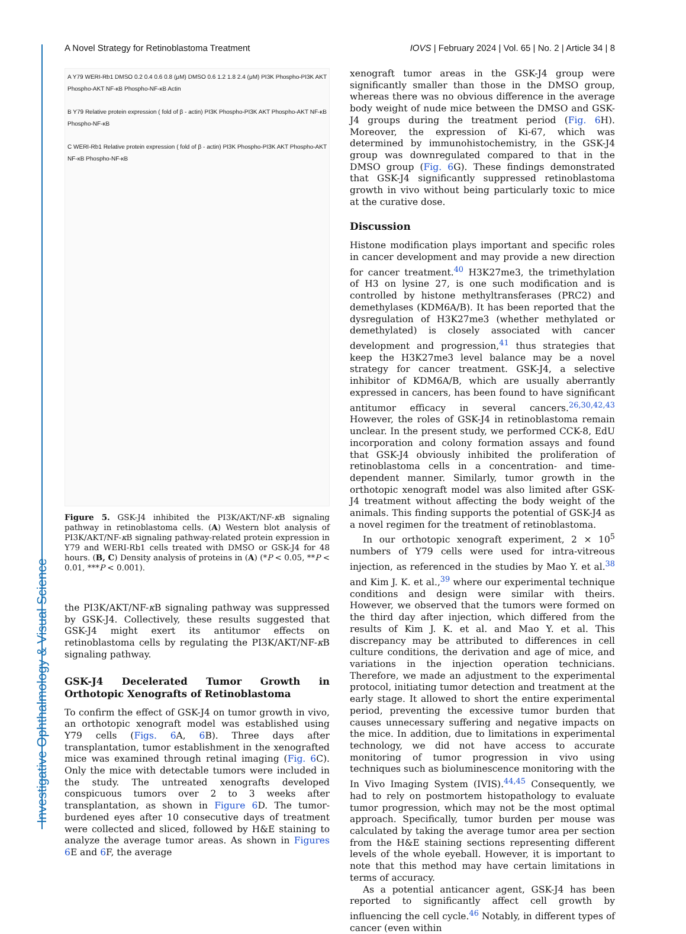Investigative Ophthalmology & Visual Science
A Novel Strategy for Retinoblastoma Treatment IOVS | February 2024 | Vol. 65 | No. 2 | Article 34 | 8
A Y79 WERI-Rb1 DMSO 0.2 0.4 0.6 0.8 (μM) DMSO 0.6 1.2 1.8 2.4 (μM) PI3K Phospho-PI3K AKT Phospho-AKT NF-κB Phospho-NF-κB Actin
B Y79 Relative protein expression ( fold of β - actin) PI3K Phospho-PI3K AKT Phospho-AKT NF-κB Phospho-NF-κB
C WERI-Rb1 Relative protein expression ( fold of β - actin) PI3K Phospho-PI3K AKT Phospho-AKT NF-κB Phospho-NF-κB
Figure 5. GSK-J4 inhibited the PI3K/AKT/NF-κ B signaling pathway in retinoblastoma cells. (A) Western blot analysis of PI3K/AKT/NF-κ B signaling pathway-related protein expression in Y79 and WERI-Rb1 cells treated with DMSO or GSK-J4 for 48 hours. (B, C) Density analysis of proteins in (A) (*P < 0.05, **P < 0.01, ***P < 0.001).
the PI3K/AKT/NF-κ B signaling pathway was suppressed by GSK-J4. Collectively, these results suggested that GSK-J4 might exert its antitumor effects on retinoblastoma cells by regulating the PI3K/AKT/NF-κ B signaling pathway.
GSK-J4 Decelerated Tumor Growth in Orthotopic Xenografts of Retinoblastoma
To confirm the effect of GSK-J4 on tumor growth in vivo, an orthotopic xenograft model was established using Y79 cells (Figs. 6 A, 6 B). Three days after transplantation, tumor establishment in the xenografted mice was examined through retinal imaging (Fig. 6 C). Only the mice with detectable tumors were included in the study. The untreated xenografts developed conspicuous tumors over 2 to 3 weeks after transplantation, as shown in Figure 6 D. The tumor-burdened eyes after 10 consecutive days of treatment were collected and sliced, followed by H&E staining to analyze the average tumor areas. As shown in Figures 6 E and 6 F, the average
xenograft tumor areas in the GSK-J4 group were significantly smaller than those in the DMSO group, whereas there was no obvious difference in the average body weight of nude mice between the DMSO and GSK-J4 groups during the treatment period (Fig. 6 H). Moreover, the expression of Ki-67, which was determined by immunohistochemistry, in the GSK-J4 group was downregulated compared to that in the DMSO group (Fig. 6 G). These findings demonstrated that GSK-J4 significantly suppressed retinoblastoma growth in vivo without being particularly toxic to mice at the curative dose.
Discussion
Histone modification plays important and specific roles in cancer development and may provide a new direction for cancer treatment.<sup>40</sup> H3K27me3, the trimethylation of H3 on lysine 27, is one such modification and is controlled by histone methyltransferases (PRC2) and demethylases (KDM6A/B). It has been reported that the dysregulation of H3K27me3 (whether methylated or demethylated) is closely associated with cancer development and progression,<sup>41</sup> thus strategies that keep the H3K27me3 level balance may be a novel strategy for cancer treatment. GSK-J4, a selective inhibitor of KDM6A/B, which are usually aberrantly expressed in cancers, has been found to have significant antitumor efficacy in several cancers.<sup>26,30,42,43</sup> However, the roles of GSK-J4 in retinoblastoma remain unclear. In the present study, we performed CCK-8, EdU incorporation and colony formation assays and found that GSK-J4 obviously inhibited the proliferation of retinoblastoma cells in a concentration- and time-dependent manner. Similarly, tumor growth in the orthotopic xenograft model was also limited after GSK-J4 treatment without affecting the body weight of the animals. This finding supports the potential of GSK-J4 as a novel regimen for the treatment of retinoblastoma.
In our orthotopic xenograft experiment, 2 × 10<sup>5</sup> numbers of Y79 cells were used for intra-vitreous injection, as referenced in the studies by Mao Y. et al.<sup>38</sup> and Kim J. K. et al.,<sup>39</sup> where our experimental technique conditions and design were similar with theirs. However, we observed that the tumors were formed on the third day after injection, which differed from the results of Kim J. K. et al. and Mao Y. et al. This discrepancy may be attributed to differences in cell culture conditions, the derivation and age of mice, and variations in the injection operation technicians. Therefore, we made an adjustment to the experimental protocol, initiating tumor detection and treatment at the early stage. It allowed to short the entire experimental period, preventing the excessive tumor burden that causes unnecessary suffering and negative impacts on the mice. In addition, due to limitations in experimental technology, we did not have access to accurate monitoring of tumor progression in vivo using techniques such as bioluminescence monitoring with the In Vivo Imaging System (IVIS).<sup>44,45</sup> Consequently, we had to rely on postmortem histopathology to evaluate tumor progression, which may not be the most optimal approach. Specifically, tumor burden per mouse was calculated by taking the average tumor area per section from the H&E staining sections representing different levels of the whole eyeball. However, it is important to note that this method may have certain limitations in terms of accuracy.
As a potential anticancer agent, GSK-J4 has been reported to significantly affect cell growth by influencing the cell cycle.<sup>46</sup> Notably, in different types of cancer (even within